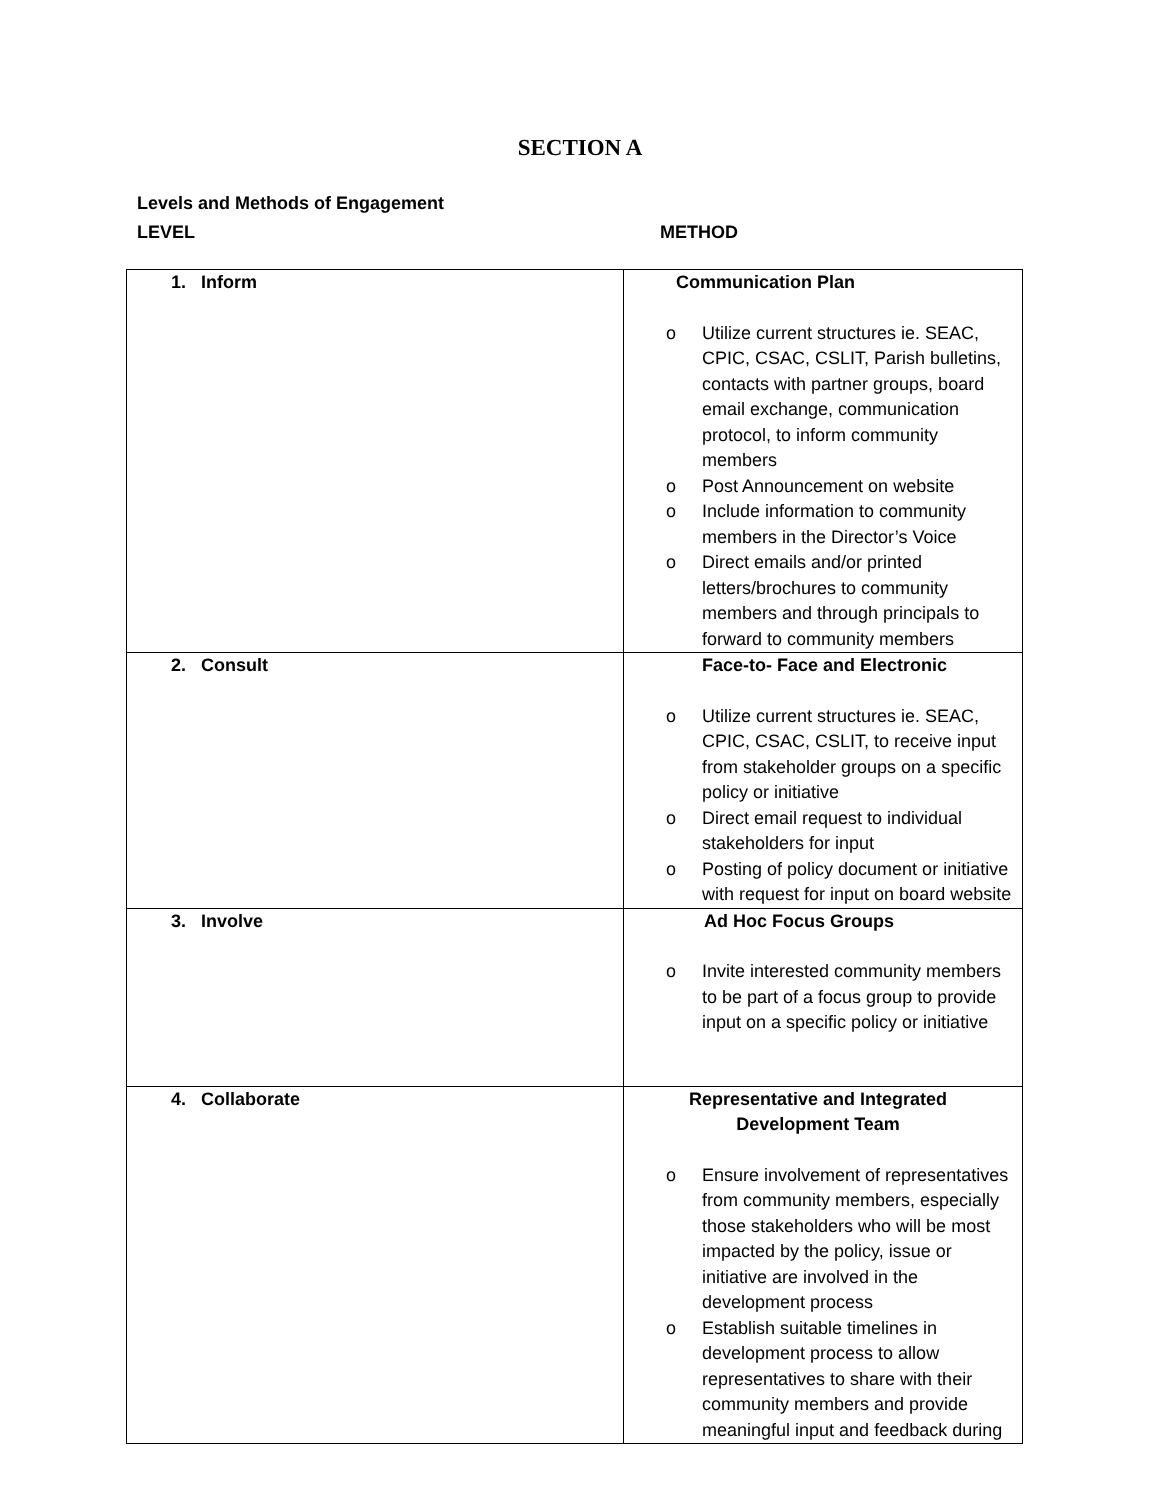SECTION A
Levels and Methods of Engagement
LEVEL METHOD
| 1. Inform | Communication Plan o Utilize current structures ie. SEAC, CPIC, CSAC, CSLIT, Parish bulletins, contacts with partner groups, board email exchange, communication protocol, to inform community members o Post Announcement on website o Include information to community members in the Director’s Voice o Direct emails and/or printed letters/brochures to community members and through principals to forward to community members |
| 2. Consult | Face-to- Face and Electronic o Utilize current structures ie. SEAC, CPIC, CSAC, CSLIT, to receive input from stakeholder groups on a specific policy or initiative o Direct email request to individual stakeholders for input o Posting of policy document or initiative with request for input on board website |
| 3. Involve | Ad Hoc Focus Groups o Invite interested community members to be part of a focus group to provide input on a specific policy or initiative |
| 4. Collaborate | Representative and Integrated Development Team o Ensure involvement of representatives from community members, especially those stakeholders who will be most impacted by the policy, issue or initiative are involved in the development process o Establish suitable timelines in development process to allow representatives to share with their community members and provide meaningful input and feedback during |